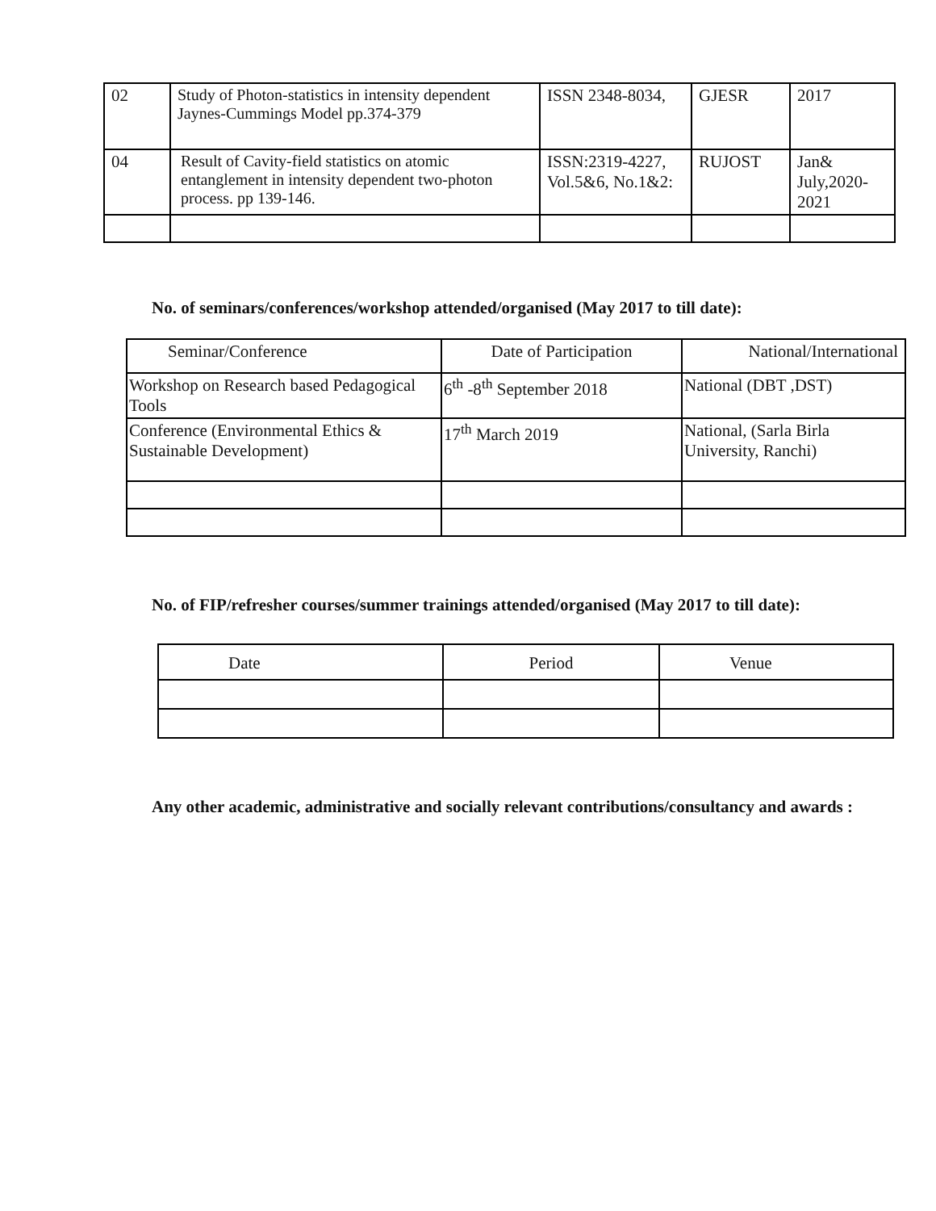| 02 | Study of Photon-statistics in intensity dependent Jaynes-Cummings Model pp.374-379 | ISSN 2348-8034, | GJESR | 2017 |
| 04 | Result of Cavity-field statistics on atomic entanglement in intensity dependent two-photon process. pp 139-146. | ISSN:2319-4227, Vol.5&6, No.1&2: | RUJOST | Jan& July,2020-2021 |
No. of seminars/conferences/workshop attended/organised (May 2017 to till date):
| Seminar/Conference | Date of Participation | National/International |
| --- | --- | --- |
| Workshop on Research based Pedagogical Tools | 6<sup>th</sup> -8<sup>th</sup> September 2018 | National (DBT ,DST) |
| Conference (Environmental Ethics & Sustainable Development) | 17<sup>th</sup> March 2019 | National, (Sarla Birla University, Ranchi) |
No. of FIP/refresher courses/summer trainings attended/organised (May 2017 to till date):
| Date | Period | Venue |
Any other academic, administrative and socially relevant contributions/consultancy and awards :